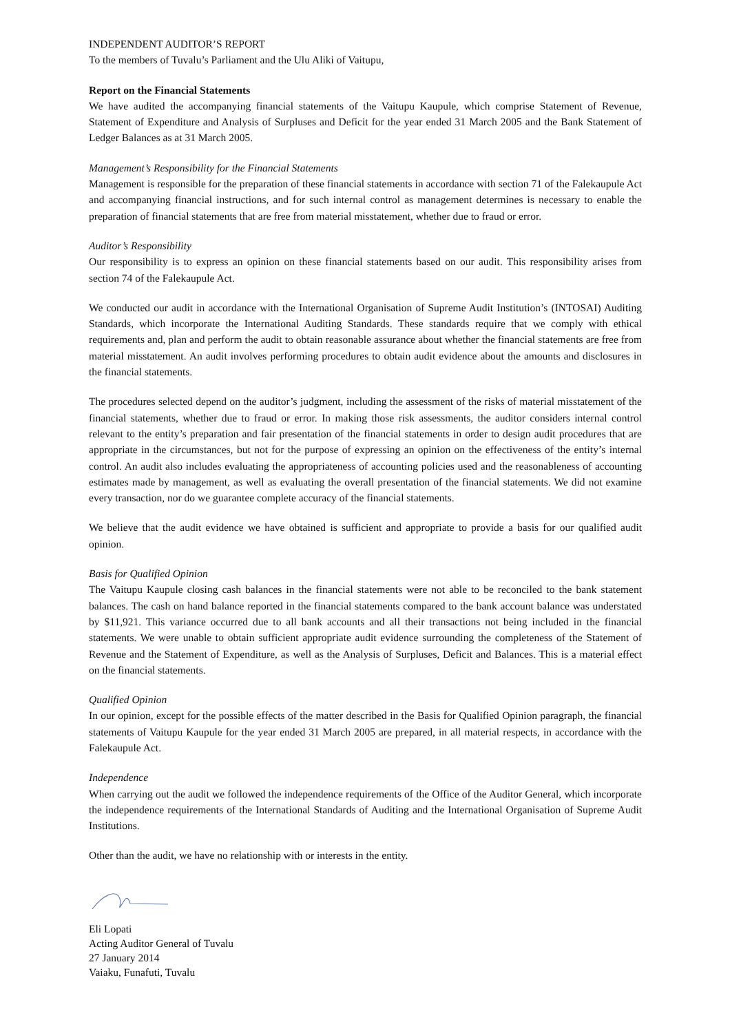INDEPENDENT AUDITOR’S REPORT
To the members of Tuvalu’s Parliament and the Ulu Aliki of Vaitupu,
Report on the Financial Statements
We have audited the accompanying financial statements of the Vaitupu Kaupule, which comprise Statement of Revenue, Statement of Expenditure and Analysis of Surpluses and Deficit for the year ended 31 March 2005 and the Bank Statement of Ledger Balances as at 31 March 2005.
Management’s Responsibility for the Financial Statements
Management is responsible for the preparation of these financial statements in accordance with section 71 of the Falekaupule Act and accompanying financial instructions, and for such internal control as management determines is necessary to enable the preparation of financial statements that are free from material misstatement, whether due to fraud or error.
Auditor’s Responsibility
Our responsibility is to express an opinion on these financial statements based on our audit. This responsibility arises from section 74 of the Falekaupule Act.
We conducted our audit in accordance with the International Organisation of Supreme Audit Institution’s (INTOSAI) Auditing Standards, which incorporate the International Auditing Standards. These standards require that we comply with ethical requirements and, plan and perform the audit to obtain reasonable assurance about whether the financial statements are free from material misstatement. An audit involves performing procedures to obtain audit evidence about the amounts and disclosures in the financial statements.
The procedures selected depend on the auditor’s judgment, including the assessment of the risks of material misstatement of the financial statements, whether due to fraud or error. In making those risk assessments, the auditor considers internal control relevant to the entity’s preparation and fair presentation of the financial statements in order to design audit procedures that are appropriate in the circumstances, but not for the purpose of expressing an opinion on the effectiveness of the entity’s internal control. An audit also includes evaluating the appropriateness of accounting policies used and the reasonableness of accounting estimates made by management, as well as evaluating the overall presentation of the financial statements. We did not examine every transaction, nor do we guarantee complete accuracy of the financial statements.
We believe that the audit evidence we have obtained is sufficient and appropriate to provide a basis for our qualified audit opinion.
Basis for Qualified Opinion
The Vaitupu Kaupule closing cash balances in the financial statements were not able to be reconciled to the bank statement balances. The cash on hand balance reported in the financial statements compared to the bank account balance was understated by $11,921. This variance occurred due to all bank accounts and all their transactions not being included in the financial statements. We were unable to obtain sufficient appropriate audit evidence surrounding the completeness of the Statement of Revenue and the Statement of Expenditure, as well as the Analysis of Surpluses, Deficit and Balances. This is a material effect on the financial statements.
Qualified Opinion
In our opinion, except for the possible effects of the matter described in the Basis for Qualified Opinion paragraph, the financial statements of Vaitupu Kaupule for the year ended 31 March 2005 are prepared, in all material respects, in accordance with the Falekaupule Act.
Independence
When carrying out the audit we followed the independence requirements of the Office of the Auditor General, which incorporate the independence requirements of the International Standards of Auditing and the International Organisation of Supreme Audit Institutions.
Other than the audit, we have no relationship with or interests in the entity.
Eli Lopati
Acting Auditor General of Tuvalu
27 January 2014
Vaiaku, Funafuti, Tuvalu